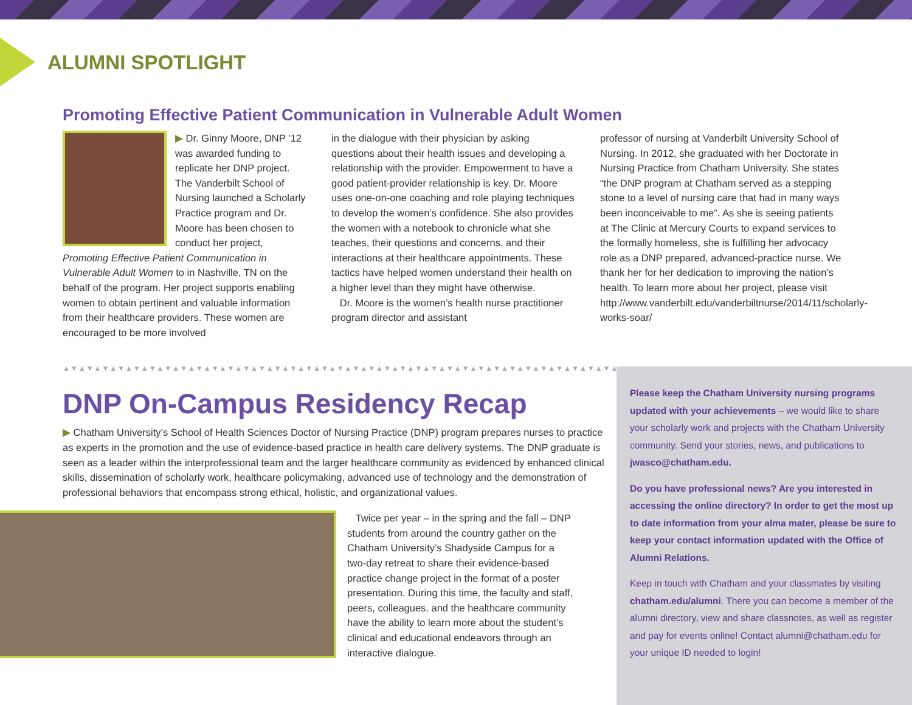ALUMNI SPOTLIGHT
Promoting Effective Patient Communication in Vulnerable Adult Women
▶ Dr. Ginny Moore, DNP ’12 was awarded funding to replicate her DNP project. The Vanderbilt School of Nursing launched a Scholarly Practice program and Dr. Moore has been chosen to conduct her project, Promoting Effective Patient Communication in Vulnerable Adult Women to in Nashville, TN on the behalf of the program. Her project supports enabling women to obtain pertinent and valuable information from their healthcare providers. These women are encouraged to be more involved
in the dialogue with their physician by asking questions about their health issues and developing a relationship with the provider. Empowerment to have a good patient-provider relationship is key. Dr. Moore uses one-on-one coaching and role playing techniques to develop the women’s confidence. She also provides the women with a notebook to chronicle what she teaches, their questions and concerns, and their interactions at their healthcare appointments. These tactics have helped women understand their health on a higher level than they might have otherwise.
Dr. Moore is the women’s health nurse practitioner program director and assistant
professor of nursing at Vanderbilt University School of Nursing. In 2012, she graduated with her Doctorate in Nursing Practice from Chatham University. She states “the DNP program at Chatham served as a stepping stone to a level of nursing care that had in many ways been inconceivable to me”. As she is seeing patients at The Clinic at Mercury Courts to expand services to the formally homeless, she is fulfilling her advocacy role as a DNP prepared, advanced-practice nurse. We thank her for her dedication to improving the nation’s health. To learn more about her project, please visit http://www.vanderbilt.edu/vanderbiltnurse/2014/11/scholarly-works-soar/
▲▼▲▼▲▼▲▼▲▼▲▼▲▼▲▼▲▼▲▼▲▼▲▼▲▼▲▼▲▼▲▼▲▼▲▼▲▼▲▼▲▼▲▼▲▼▲▼▲▼▲▼▲▼▲▼▲▼▲▼▲▼▲▼▲▼▲▼▲▼▲▼▲▼
DNP On-Campus Residency Recap
▶ Chatham University’s School of Health Sciences Doctor of Nursing Practice (DNP) program prepares nurses to practice as experts in the promotion and the use of evidence-based practice in health care delivery systems. The DNP graduate is seen as a leader within the interprofessional team and the larger healthcare community as evidenced by enhanced clinical skills, dissemination of scholarly work, healthcare policymaking, advanced use of technology and the demonstration of professional behaviors that encompass strong ethical, holistic, and organizational values.
Twice per year – in the spring and the fall – DNP students from around the country gather on the Chatham University’s Shadyside Campus for a two-day retreat to share their evidence-based practice change project in the format of a poster presentation. During this time, the faculty and staff, peers, colleagues, and the healthcare community have the ability to learn more about the student’s clinical and educational endeavors through an interactive dialogue.
Please keep the Chatham University nursing programs updated with your achievements – we would like to share your scholarly work and projects with the Chatham University community. Send your stories, news, and publications to jwasco@chatham.edu.
Do you have professional news? Are you interested in accessing the online directory? In order to get the most up to date information from your alma mater, please be sure to keep your contact information updated with the Office of Alumni Relations.
Keep in touch with Chatham and your classmates by visiting chatham.edu/alumni. There you can become a member of the alumni directory, view and share classnotes, as well as register and pay for events online! Contact alumni@chatham.edu for your unique ID needed to login!